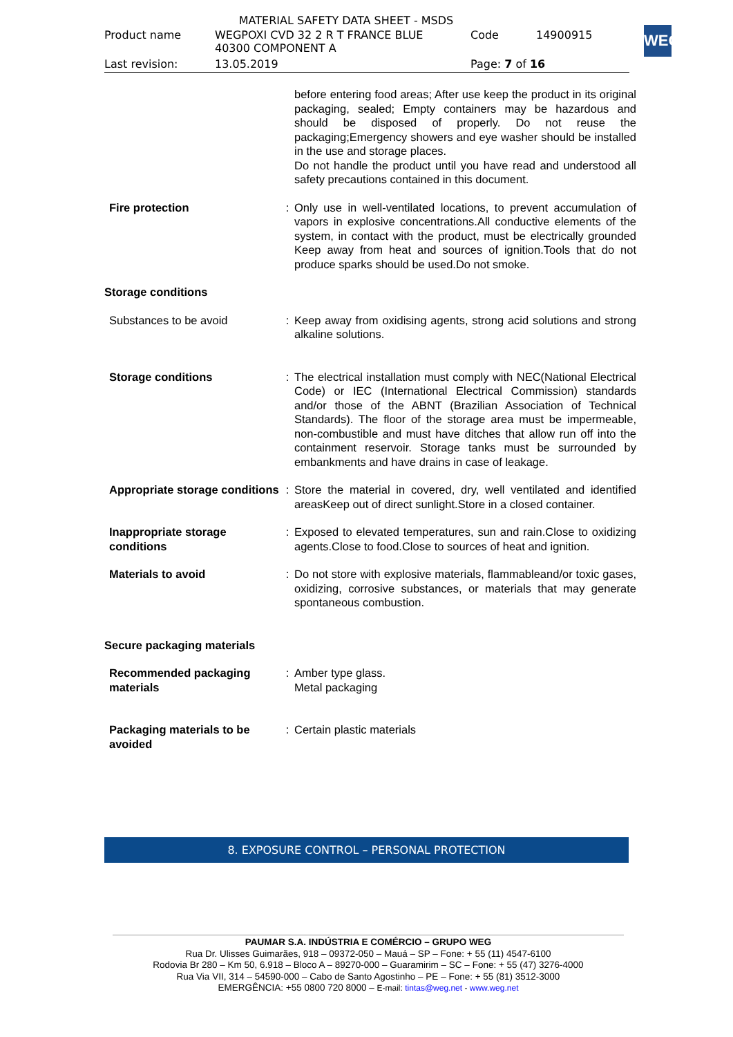MATERIAL SAFETY DATA SHEET - MSDS
| Product name | WEGPOXI CVD 32 2 R T FRANCE BLUE 40300 COMPONENT A | Code | 14900915 |
| Last revision: | 13.05.2019 | Page: 7 of 16 | |
WEG
| | | before entering food areas; After use keep the product in its original packaging, sealed; Empty containers may be hazardous and should be disposed of properly. Do not reuse the packaging;Emergency showers and eye washer should be installed in the use and storage places. Do not handle the product until you have read and understood all safety precautions contained in this document. |
| Fire protection | : | Only use in well-ventilated locations, to prevent accumulation of vapors in explosive concentrations.All conductive elements of the system, in contact with the product, must be electrically grounded Keep away from heat and sources of ignition.Tools that do not produce sparks should be used.Do not smoke. |
| Storage conditions | | |
| Substances to be avoid | : | Keep away from oxidising agents, strong acid solutions and strong alkaline solutions. |
| Storage conditions | : | The electrical installation must comply with NEC(National Electrical Code) or IEC (International Electrical Commission) standards and/or those of the ABNT (Brazilian Association of Technical Standards). The floor of the storage area must be impermeable, non-combustible and must have ditches that allow run off into the containment reservoir. Storage tanks must be surrounded by embankments and have drains in case of leakage. |
| Appropriate storage conditions | : | Store the material in covered, dry, well ventilated and identified areasKeep out of direct sunlight.Store in a closed container. |
| Inappropriate storage conditions | : | Exposed to elevated temperatures, sun and rain.Close to oxidizing agents.Close to food.Close to sources of heat and ignition. |
| Materials to avoid | : | Do not store with explosive materials, flammableand/or toxic gases, oxidizing, corrosive substances, or materials that may generate spontaneous combustion. |
| Secure packaging materials | | |
| Recommended packaging materials | : | Amber type glass. Metal packaging |
| Packaging materials to be avoided | : | Certain plastic materials |
8. EXPOSURE CONTROL – PERSONAL PROTECTION
PAUMAR S.A. INDÚSTRIA E COMÉRCIO – GRUPO WEG
Rua Dr. Ulisses Guimarães, 918 – 09372-050 – Mauá – SP – Fone: + 55 (11) 4547-6100
Rodovia Br 280 – Km 50, 6.918 – Bloco A – 89270-000 – Guaramirim – SC – Fone: + 55 (47) 3276-4000
Rua Via VII, 314 – 54590-000 – Cabo de Santo Agostinho – PE – Fone: + 55 (81) 3512-3000
EMERGÊNCIA: +55 0800 720 8000 – E-mail: tintas@weg.net - www.weg.net